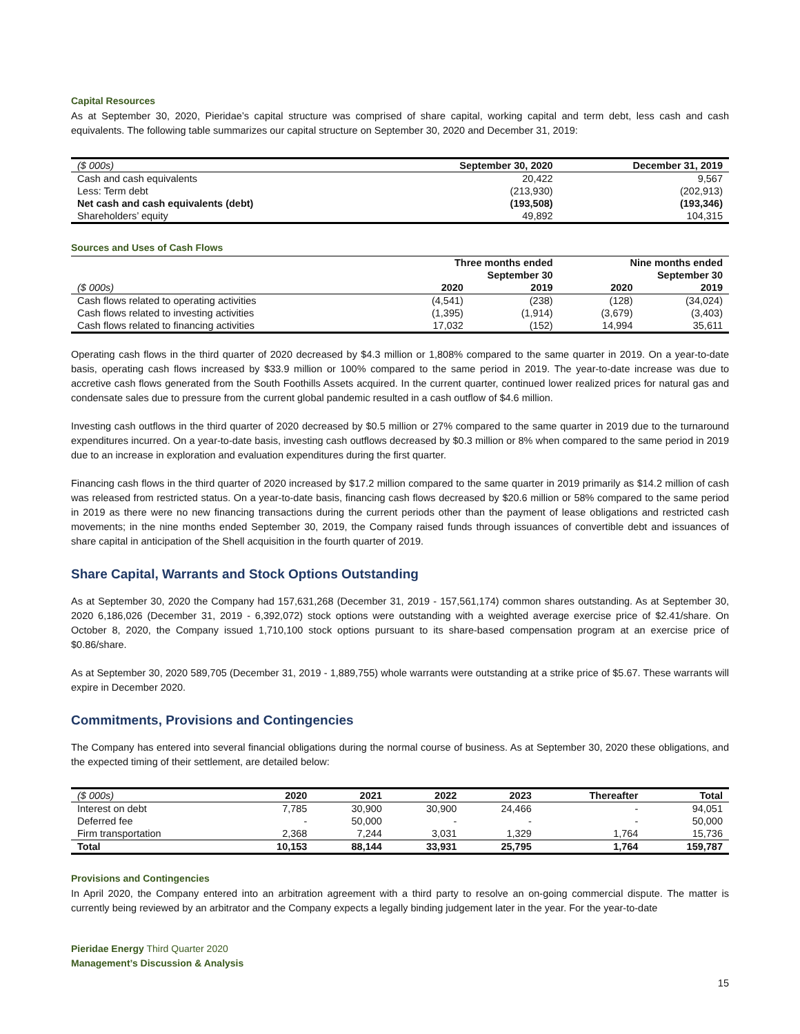Capital Resources
As at September 30, 2020, Pieridae’s capital structure was comprised of share capital, working capital and term debt, less cash and cash equivalents. The following table summarizes our capital structure on September 30, 2020 and December 31, 2019:
| ($ 000s) | September 30, 2020 | December 31, 2019 |
| --- | --- | --- |
| Cash and cash equivalents | 20,422 | 9,567 |
| Less: Term debt | (213,930) | (202,913) |
| Net cash and cash equivalents (debt) | (193,508) | (193,346) |
| Shareholders’ equity | 49,892 | 104,315 |
Sources and Uses of Cash Flows
| | Three months ended | | Nine months ended | |
| --- | --- | --- | --- | --- |
| | September 30 | | September 30 | |
| ($ 000s) | 2020 | 2019 | 2020 | 2019 |
| Cash flows related to operating activities | (4,541) | (238) | (128) | (34,024) |
| Cash flows related to investing activities | (1,395) | (1,914) | (3,679) | (3,403) |
| Cash flows related to financing activities | 17,032 | (152) | 14,994 | 35,611 |
Operating cash flows in the third quarter of 2020 decreased by $4.3 million or 1,808% compared to the same quarter in 2019. On a year-to-date basis, operating cash flows increased by $33.9 million or 100% compared to the same period in 2019. The year-to-date increase was due to accretive cash flows generated from the South Foothills Assets acquired. In the current quarter, continued lower realized prices for natural gas and condensate sales due to pressure from the current global pandemic resulted in a cash outflow of $4.6 million.
Investing cash outflows in the third quarter of 2020 decreased by $0.5 million or 27% compared to the same quarter in 2019 due to the turnaround expenditures incurred. On a year-to-date basis, investing cash outflows decreased by $0.3 million or 8% when compared to the same period in 2019 due to an increase in exploration and evaluation expenditures during the first quarter.
Financing cash flows in the third quarter of 2020 increased by $17.2 million compared to the same quarter in 2019 primarily as $14.2 million of cash was released from restricted status. On a year-to-date basis, financing cash flows decreased by $20.6 million or 58% compared to the same period in 2019 as there were no new financing transactions during the current periods other than the payment of lease obligations and restricted cash movements; in the nine months ended September 30, 2019, the Company raised funds through issuances of convertible debt and issuances of share capital in anticipation of the Shell acquisition in the fourth quarter of 2019.
Share Capital, Warrants and Stock Options Outstanding
As at September 30, 2020 the Company had 157,631,268 (December 31, 2019 - 157,561,174) common shares outstanding. As at September 30, 2020 6,186,026 (December 31, 2019 - 6,392,072) stock options were outstanding with a weighted average exercise price of $2.41/share. On October 8, 2020, the Company issued 1,710,100 stock options pursuant to its share-based compensation program at an exercise price of $0.86/share.
As at September 30, 2020 589,705 (December 31, 2019 - 1,889,755) whole warrants were outstanding at a strike price of $5.67. These warrants will expire in December 2020.
Commitments, Provisions and Contingencies
The Company has entered into several financial obligations during the normal course of business. As at September 30, 2020 these obligations, and the expected timing of their settlement, are detailed below:
| ($ 000s) | 2020 | 2021 | 2022 | 2023 | Thereafter | Total |
| --- | --- | --- | --- | --- | --- | --- |
| Interest on debt | 7,785 | 30,900 | 30,900 | 24,466 | - | 94,051 |
| Deferred fee | - | 50,000 | - | - | - | 50,000 |
| Firm transportation | 2,368 | 7,244 | 3,031 | 1,329 | 1,764 | 15,736 |
| Total | 10,153 | 88,144 | 33,931 | 25,795 | 1,764 | 159,787 |
Provisions and Contingencies
In April 2020, the Company entered into an arbitration agreement with a third party to resolve an on-going commercial dispute. The matter is currently being reviewed by an arbitrator and the Company expects a legally binding judgement later in the year. For the year-to-date
Pieridae Energy Third Quarter 2020
Management’s Discussion & Analysis
15